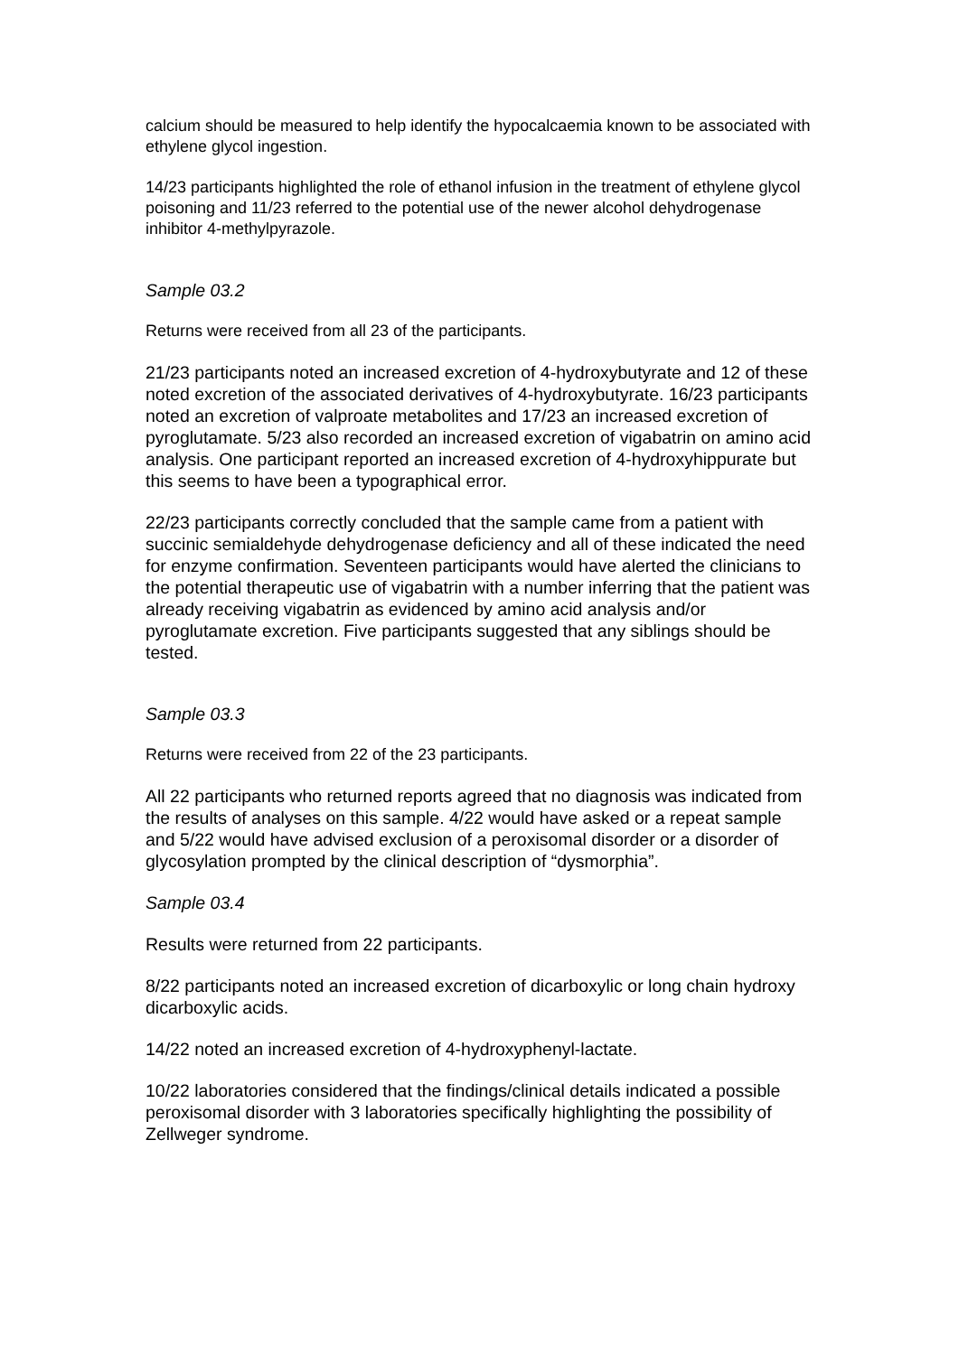calcium should be measured to help identify the hypocalcaemia known to be associated with ethylene glycol ingestion.
14/23 participants highlighted the role of ethanol infusion in the treatment of ethylene glycol poisoning and 11/23 referred to the potential use of the newer alcohol dehydrogenase inhibitor 4-methylpyrazole.
Sample 03.2
Returns were received from all 23 of the participants.
21/23 participants noted an increased excretion of 4-hydroxybutyrate and 12 of these noted excretion of the associated derivatives of 4-hydroxybutyrate. 16/23 participants noted an excretion of valproate metabolites and 17/23 an increased excretion of pyroglutamate. 5/23 also recorded an increased excretion of vigabatrin on amino acid analysis. One participant reported an increased excretion of 4-hydroxyhippurate but this seems to have been a typographical error.
22/23 participants correctly concluded that the sample came from a patient with succinic semialdehyde dehydrogenase deficiency and all of these indicated the need for enzyme confirmation. Seventeen participants would have alerted the clinicians to the potential therapeutic use of vigabatrin with a number inferring that the patient was already receiving vigabatrin as evidenced by amino acid analysis and/or pyroglutamate excretion. Five participants suggested that any siblings should be tested.
Sample 03.3
Returns were received from 22 of the 23 participants.
All 22 participants who returned reports agreed that no diagnosis was indicated from the results of analyses on this sample. 4/22 would have asked or a repeat sample and 5/22 would have advised exclusion of a peroxisomal disorder or a disorder of glycosylation prompted by the clinical description of “dysmorphia”.
Sample 03.4
Results were returned from 22 participants.
8/22 participants noted an increased excretion of dicarboxylic or long chain hydroxy dicarboxylic acids.
14/22 noted an increased excretion of 4-hydroxyphenyl-lactate.
10/22 laboratories considered that the findings/clinical details indicated a possible peroxisomal disorder with 3 laboratories specifically highlighting the possibility of Zellweger syndrome.